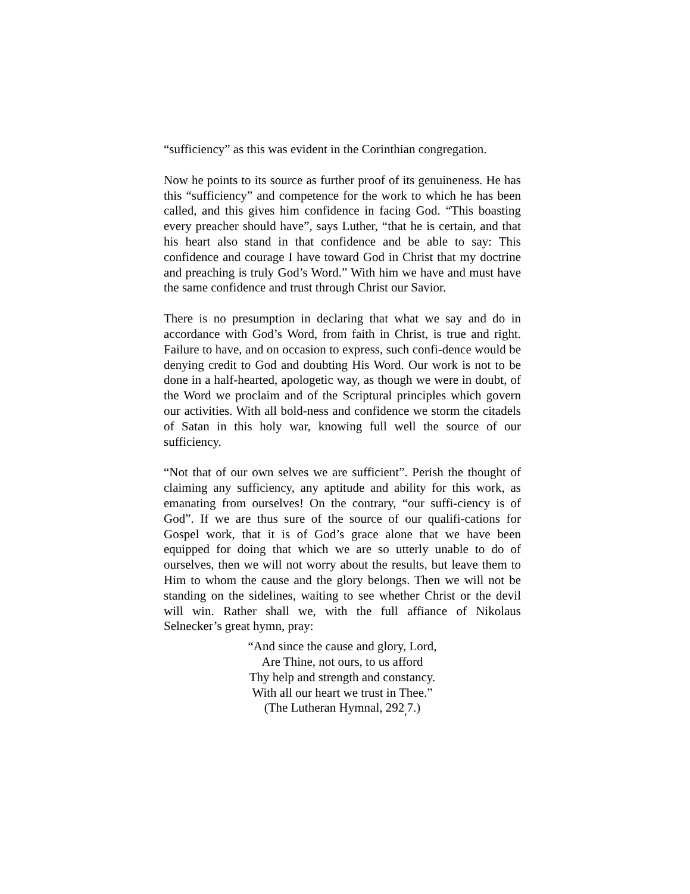“sufficiency” as this was evident in the Corinthian congregation.
Now he points to its source as further proof of its genuineness. He has this “sufficiency” and competence for the work to which he has been called, and this gives him confidence in facing God. “This boasting every preacher should have”, says Luther, “that he is certain, and that his heart also stand in that confidence and be able to say: This confidence and courage I have toward God in Christ that my doctrine and preaching is truly God’s Word.” With him we have and must have the same confidence and trust through Christ our Savior.
There is no presumption in declaring that what we say and do in accordance with God’s Word, from faith in Christ, is true and right. Failure to have, and on occasion to express, such confi-dence would be denying credit to God and doubting His Word. Our work is not to be done in a half-hearted, apologetic way, as though we were in doubt, of the Word we proclaim and of the Scriptural principles which govern our activities. With all bold-ness and confidence we storm the citadels of Satan in this holy war, knowing full well the source of our sufficiency.
“Not that of our own selves we are sufficient”. Perish the thought of claiming any sufficiency, any aptitude and ability for this work, as emanating from ourselves! On the contrary, “our suffi-ciency is of God”. If we are thus sure of the source of our qualifi-cations for Gospel work, that it is of God’s grace alone that we have been equipped for doing that which we are so utterly unable to do of ourselves, then we will not worry about the results, but leave them to Him to whom the cause and the glory belongs. Then we will not be standing on the sidelines, waiting to see whether Christ or the devil will win. Rather shall we, with the full affiance of Nikolaus Selnecker’s great hymn, pray:
“And since the cause and glory, Lord,
Are Thine, not ours, to us afford
Thy help and strength and constancy.
With all our heart we trust in Thee.”
(The Lutheran Hymnal, 292<sub>,</sub>7.)